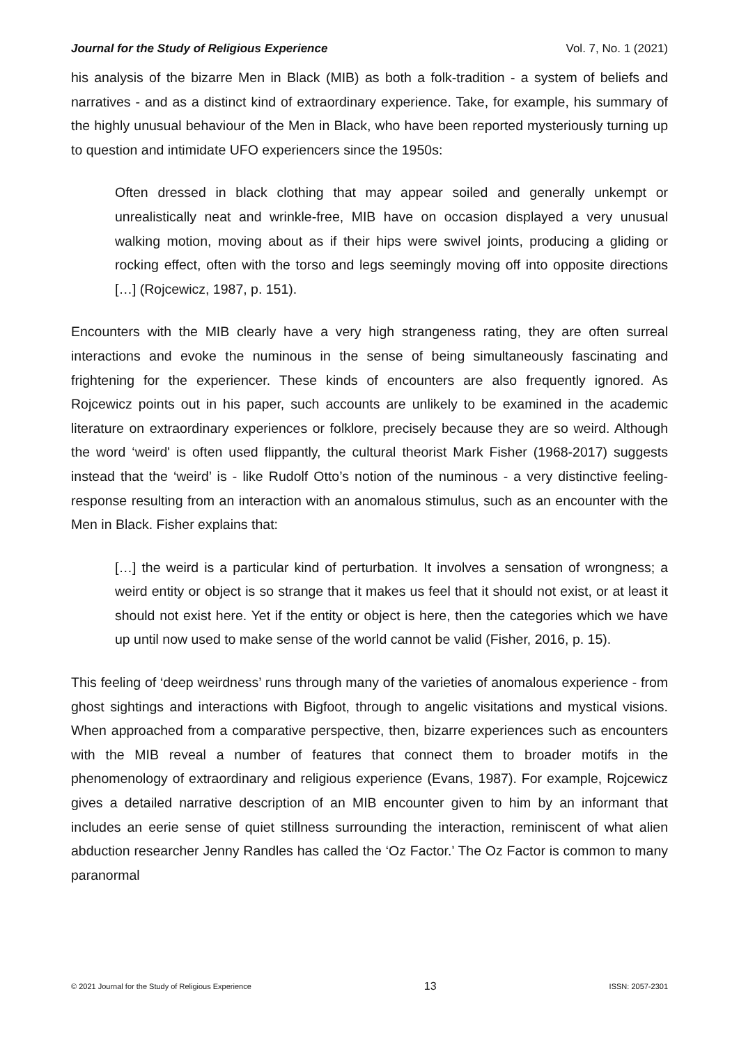Journal for the Study of Religious Experience Vol. 7, No. 1 (2021)
his analysis of the bizarre Men in Black (MIB) as both a folk-tradition - a system of beliefs and narratives - and as a distinct kind of extraordinary experience. Take, for example, his summary of the highly unusual behaviour of the Men in Black, who have been reported mysteriously turning up to question and intimidate UFO experiencers since the 1950s:
Often dressed in black clothing that may appear soiled and generally unkempt or unrealistically neat and wrinkle-free, MIB have on occasion displayed a very unusual walking motion, moving about as if their hips were swivel joints, producing a gliding or rocking effect, often with the torso and legs seemingly moving off into opposite directions […] (Rojcewicz, 1987, p. 151).
Encounters with the MIB clearly have a very high strangeness rating, they are often surreal interactions and evoke the numinous in the sense of being simultaneously fascinating and frightening for the experiencer. These kinds of encounters are also frequently ignored. As Rojcewicz points out in his paper, such accounts are unlikely to be examined in the academic literature on extraordinary experiences or folklore, precisely because they are so weird. Although the word ‘weird' is often used flippantly, the cultural theorist Mark Fisher (1968-2017) suggests instead that the ‘weird’ is - like Rudolf Otto’s notion of the numinous - a very distinctive feeling-response resulting from an interaction with an anomalous stimulus, such as an encounter with the Men in Black. Fisher explains that:
[…] the weird is a particular kind of perturbation. It involves a sensation of wrongness; a weird entity or object is so strange that it makes us feel that it should not exist, or at least it should not exist here. Yet if the entity or object is here, then the categories which we have up until now used to make sense of the world cannot be valid (Fisher, 2016, p. 15).
This feeling of ‘deep weirdness’ runs through many of the varieties of anomalous experience - from ghost sightings and interactions with Bigfoot, through to angelic visitations and mystical visions. When approached from a comparative perspective, then, bizarre experiences such as encounters with the MIB reveal a number of features that connect them to broader motifs in the phenomenology of extraordinary and religious experience (Evans, 1987). For example, Rojcewicz gives a detailed narrative description of an MIB encounter given to him by an informant that includes an eerie sense of quiet stillness surrounding the interaction, reminiscent of what alien abduction researcher Jenny Randles has called the ‘Oz Factor.’ The Oz Factor is common to many paranormal
© 2021 Journal for the Study of Religious Experience 13 ISSN: 2057-2301